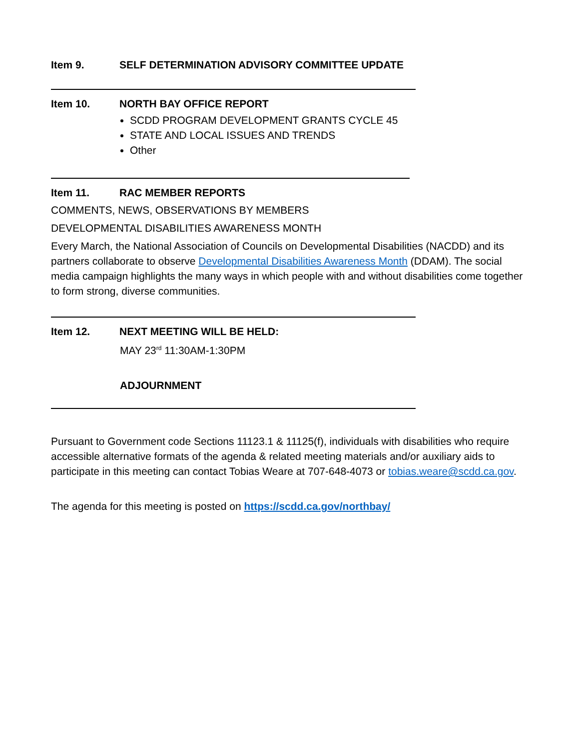Item 9. SELF DETERMINATION ADVISORY COMMITTEE UPDATE
Item 10. NORTH BAY OFFICE REPORT
SCDD PROGRAM DEVELOPMENT GRANTS CYCLE 45
STATE AND LOCAL ISSUES AND TRENDS
Other
Item 11. RAC MEMBER REPORTS
COMMENTS, NEWS, OBSERVATIONS BY MEMBERS
DEVELOPMENTAL DISABILITIES AWARENESS MONTH
Every March, the National Association of Councils on Developmental Disabilities (NACDD) and its partners collaborate to observe Developmental Disabilities Awareness Month (DDAM). The social media campaign highlights the many ways in which people with and without disabilities come together to form strong, diverse communities.
Item 12. NEXT MEETING WILL BE HELD:
MAY 23<sup>rd</sup> 11:30AM-1:30PM
ADJOURNMENT
Pursuant to Government code Sections 11123.1 & 11125(f), individuals with disabilities who require accessible alternative formats of the agenda & related meeting materials and/or auxiliary aids to participate in this meeting can contact Tobias Weare at 707-648-4073 or tobias.weare@scdd.ca.gov.
The agenda for this meeting is posted on https://scdd.ca.gov/northbay/